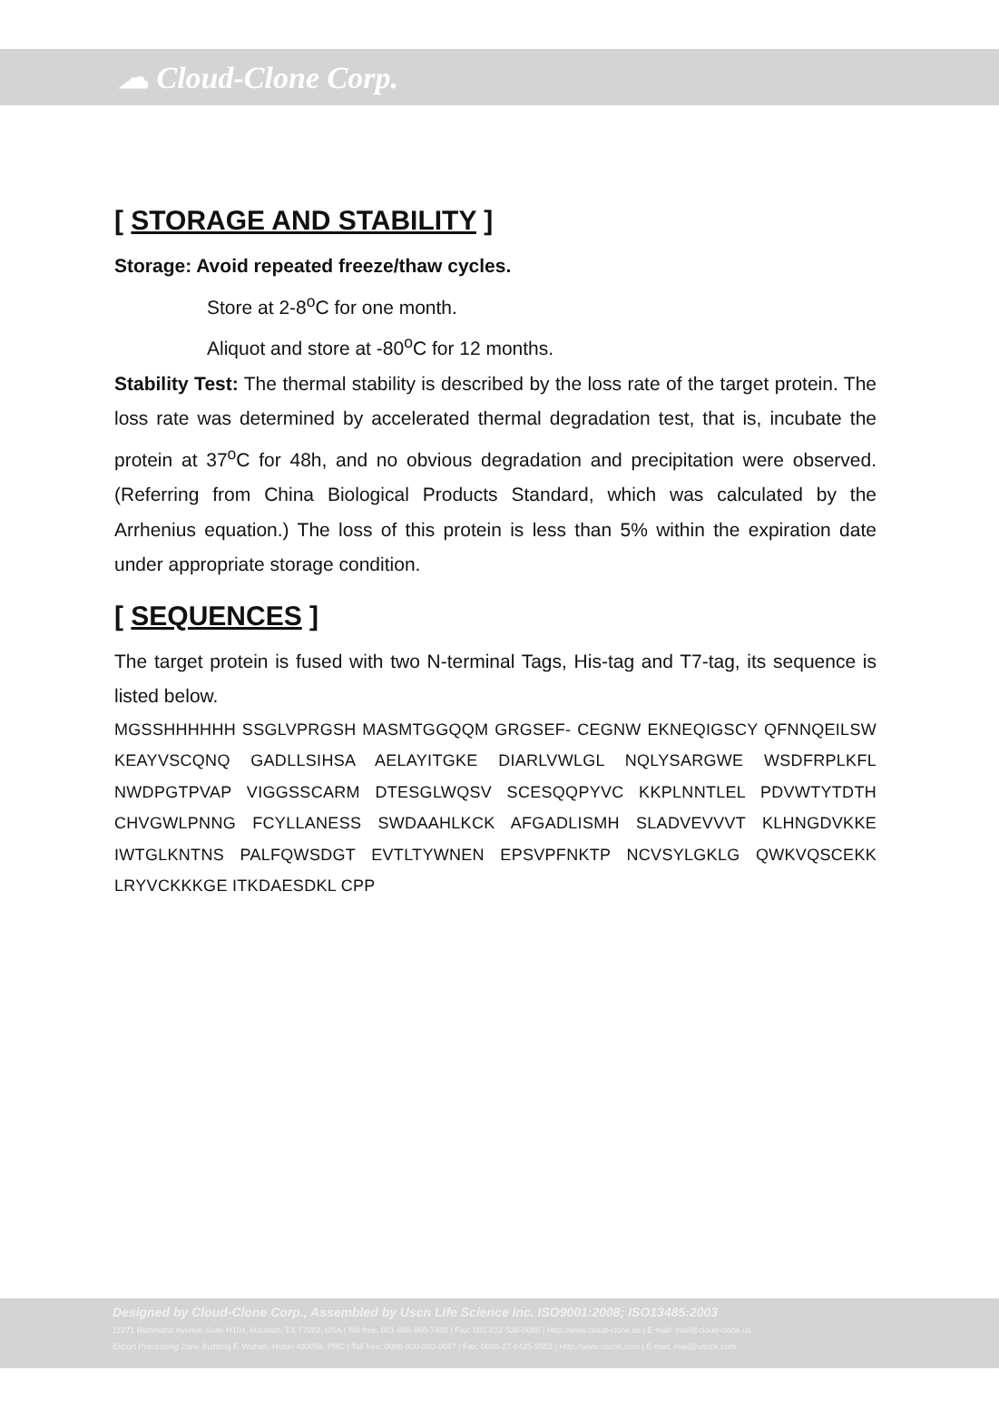☁ Cloud-Clone Corp.
[ STORAGE AND STABILITY ]
Storage: Avoid repeated freeze/thaw cycles.
Store at 2-8<sup>o</sup>C for one month.
Aliquot and store at -80<sup>o</sup>C for 12 months.
Stability Test: The thermal stability is described by the loss rate of the target protein. The loss rate was determined by accelerated thermal degradation test, that is, incubate the protein at 37<sup>o</sup>C for 48h, and no obvious degradation and precipitation were observed. (Referring from China Biological Products Standard, which was calculated by the Arrhenius equation.) The loss of this protein is less than 5% within the expiration date under appropriate storage condition.
[ SEQUENCES ]
The target protein is fused with two N-terminal Tags, His-tag and T7-tag, its sequence is listed below.
MGSSHHHHHH SSGLVPRGSH MASMTGGQQM GRGSEF- CEGNW EKNEQIGSCY QFNNQEILSW KEAYVSCQNQ GADLLSIHSA AELAYITGKE DIARLVWLGL NQLYSARGWE WSDFRPLKFL NWDPGTPVAP VIGGSSCARM DTESGLWQSV SCESQQPYVC KKPLNNTLEL PDVWTYTDTH CHVGWLPNNG FCYLLANESS SWDAAHLKCK AFGADLISMH SLADVEVVVT KLHNGDVKKE IWTGLKNTNS PALFQWSDGT EVTLTYWNEN EPSVPFNKTP NCVSYLGKLG QWKVQSCEKK LRYVCKKKGE ITKDAESDKL CPP
Designed by Cloud-Clone Corp., Assembled by Uscn Life Science Inc. ISO9001:2008; ISO13485:2003
11271 Richmond Avenue Suite H104, Houston, TX 77082, USA | Toll free: 001-888-960-7402 | Fax: 001-832-538-0088 | Http://www.cloud-clone.us | E-mail: mail@cloud-clone.us
Export Processing Zone Building F, Wuhan, Hubei 430056, PRC | Toll free: 0086-800-880-0687 | Fax: 0086-27-8425-9551 | Http://www.uscnk.com | E-mail: mail@uscnk.com